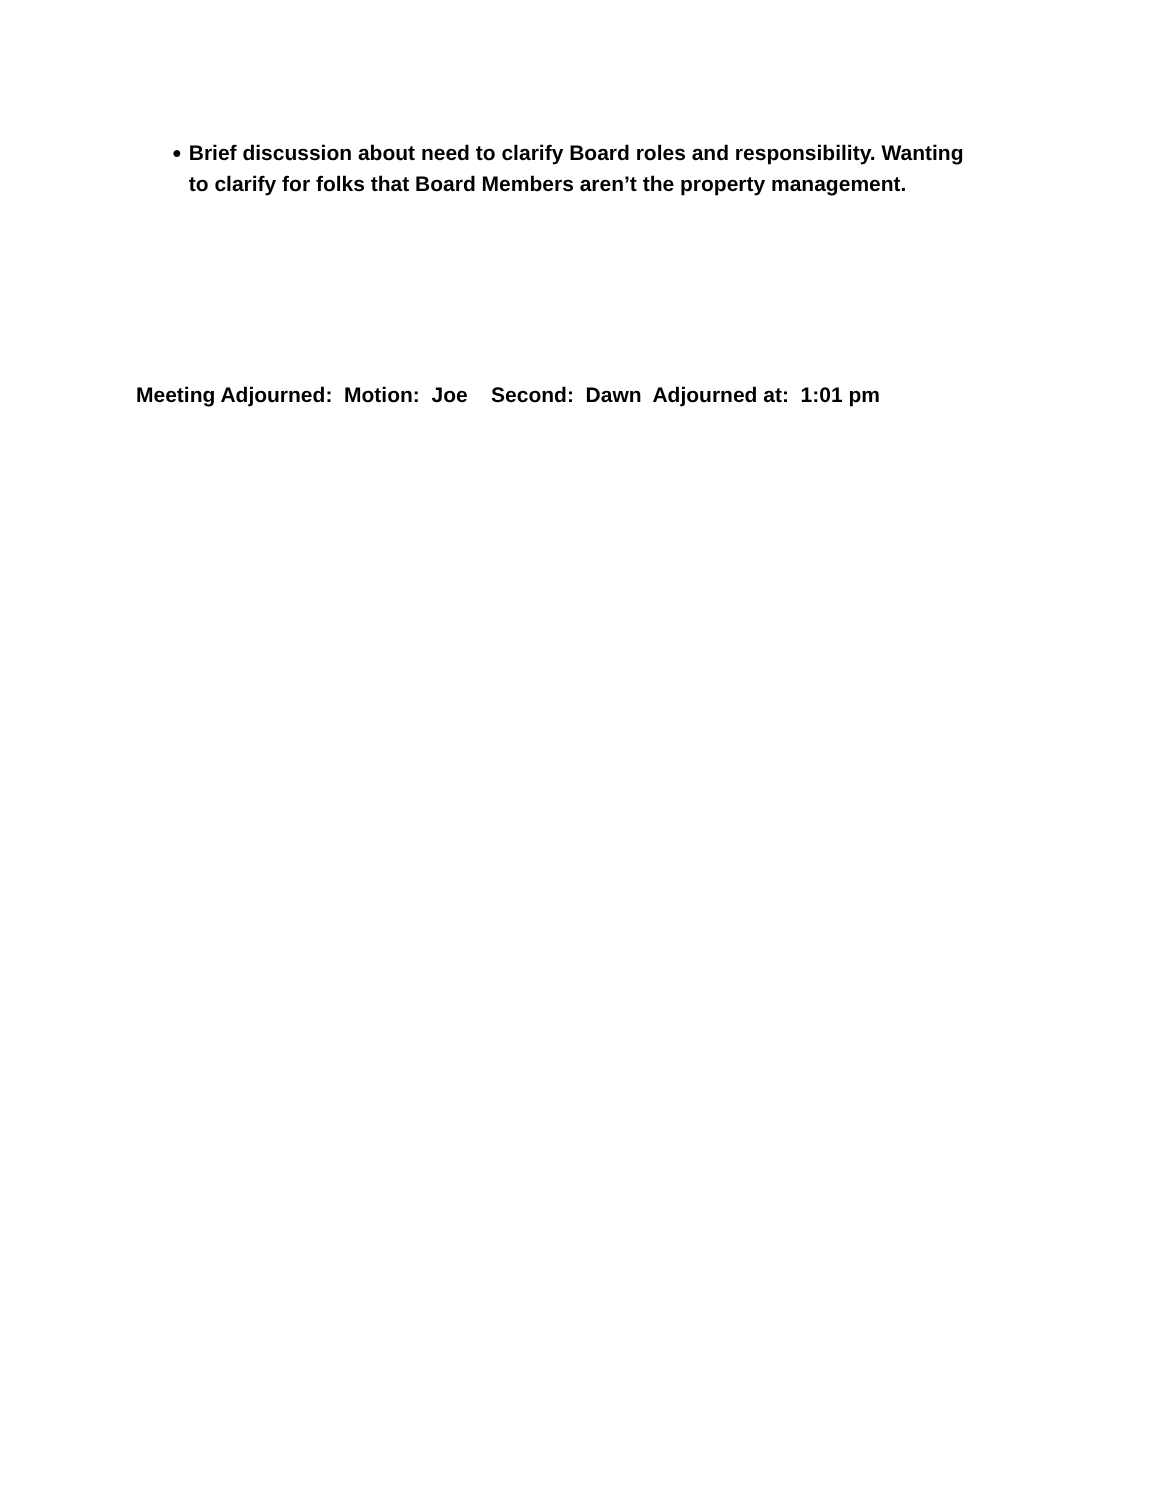● Brief discussion about need to clarify Board roles and responsibility. Wanting to clarify for folks that Board Members aren’t the property management.
Meeting Adjourned: Motion: Joe Second: Dawn Adjourned at: 1:01 pm